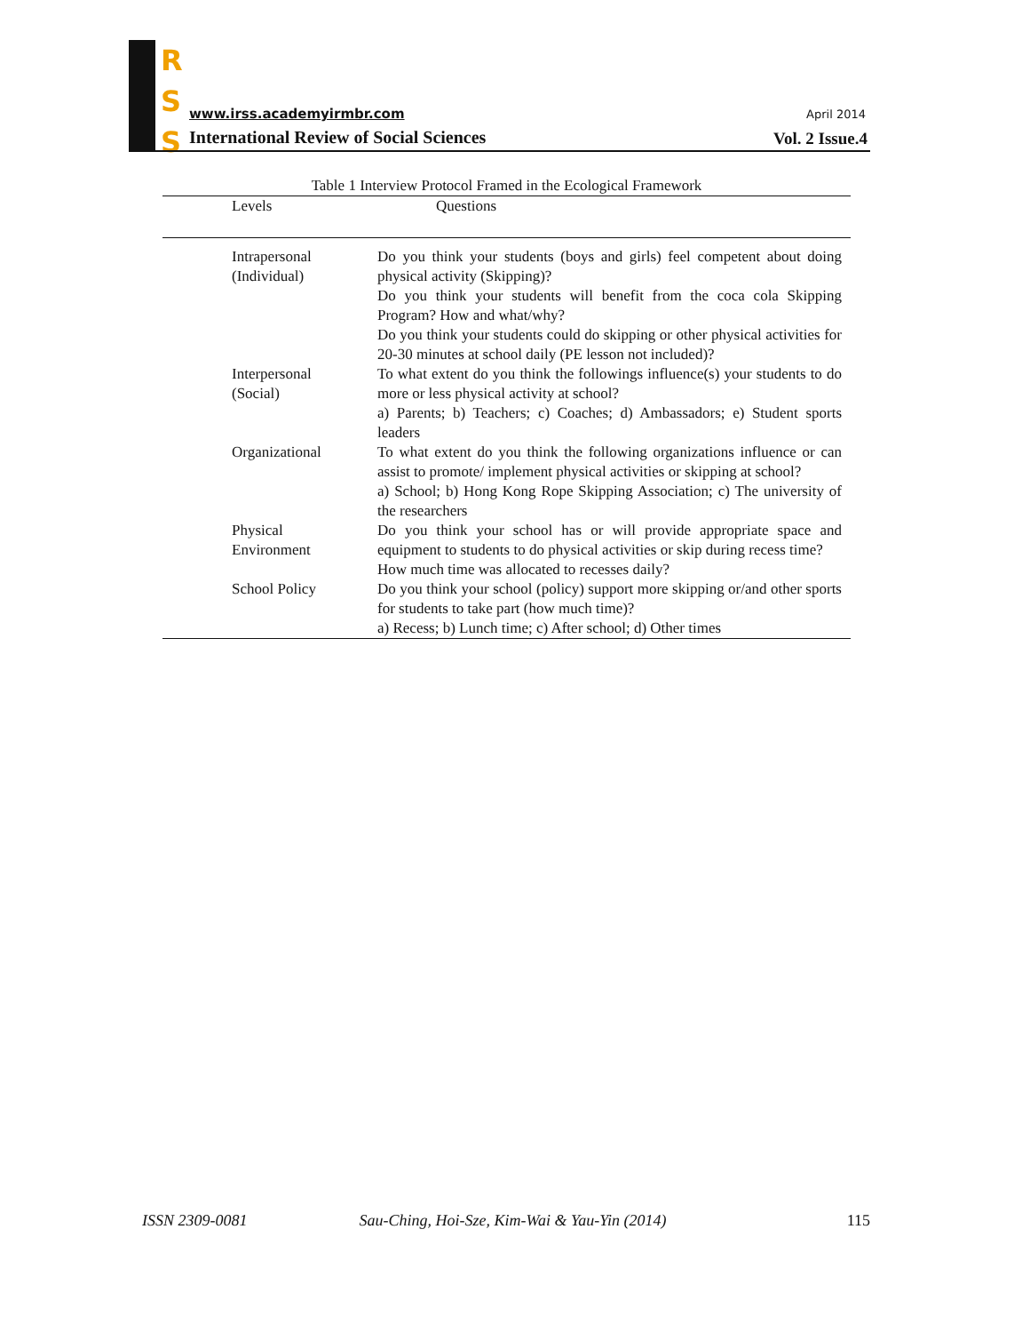R
S
S
www.irss.academyirmbr.com April 2014
International Review of Social Sciences
Vol. 2 Issue.4
Table 1 Interview Protocol Framed in the Ecological Framework
| Levels | Questions |
| --- | --- |
| Intrapersonal (Individual) | Do you think your students (boys and girls) feel competent about doing physical activity (Skipping)? Do you think your students will benefit from the coca cola Skipping Program? How and what/why? Do you think your students could do skipping or other physical activities for 20-30 minutes at school daily (PE lesson not included)? |
| Interpersonal (Social) | To what extent do you think the followings influence(s) your students to do more or less physical activity at school? a) Parents; b) Teachers; c) Coaches; d) Ambassadors; e) Student sports leaders |
| Organizational | To what extent do you think the following organizations influence or can assist to promote/ implement physical activities or skipping at school? a) School; b) Hong Kong Rope Skipping Association; c) The university of the researchers |
| Physical Environment | Do you think your school has or will provide appropriate space and equipment to students to do physical activities or skip during recess time? How much time was allocated to recesses daily? |
| School Policy | Do you think your school (policy) support more skipping or/and other sports for students to take part (how much time)? a) Recess; b) Lunch time; c) After school; d) Other times |
ISSN 2309-0081 Sau-Ching, Hoi-Sze, Kim-Wai & Yau-Yin (2014) 115